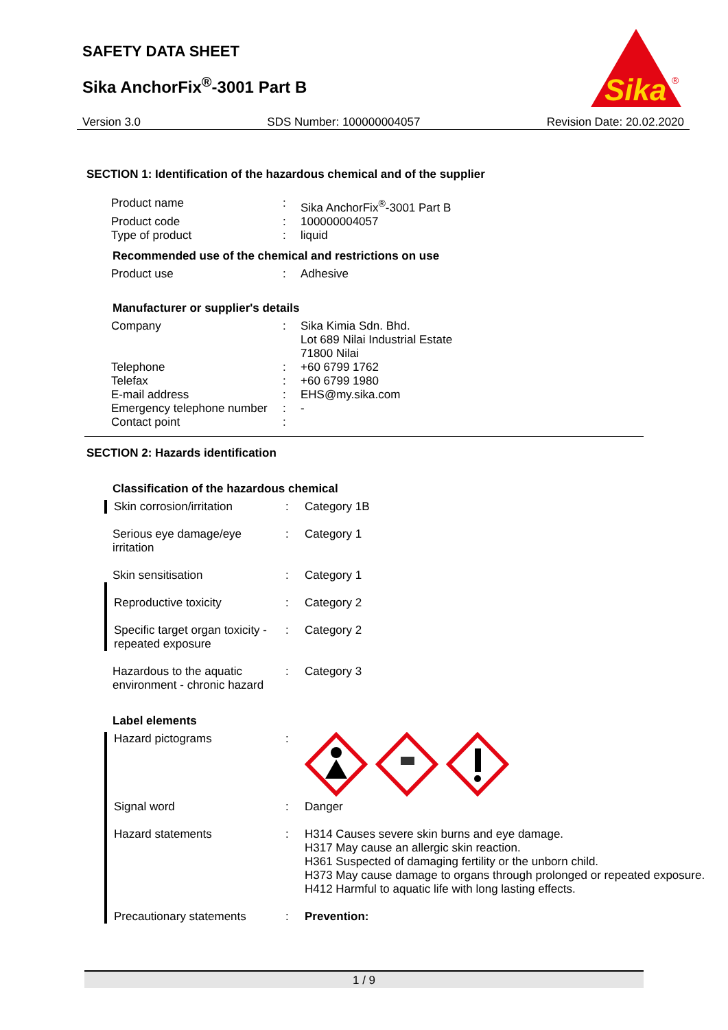SAFETY DATA SHEET
Sika AnchorFix<sup>®</sup>-3001 Part B
Sika
®
Version 3.0 SDS Number: 100000004057 Revision Date: 20.02.2020
SECTION 1: Identification of the hazardous chemical and of the supplier
| Product name | : | Sika AnchorFix<sup>®</sup>-3001 Part B |
| Product code | : | 100000004057 |
| Type of product | : | liquid |
Recommended use of the chemical and restrictions on use
| Product use | : | Adhesive |
Manufacturer or supplier's details
| Company | : | Sika Kimia Sdn. Bhd. Lot 689 Nilai Industrial Estate 71800 Nilai |
| Telephone | : | +60 6799 1762 |
| Telefax | : | +60 6799 1980 |
| E-mail address | : | EHS@my.sika.com |
| Emergency telephone number | : | - |
| Contact point | : | |
SECTION 2: Hazards identification
Classification of the hazardous chemical
| Skin corrosion/irritation | : | Category 1B |
| Serious eye damage/eye irritation | : | Category 1 |
| Skin sensitisation | : | Category 1 |
| Reproductive toxicity | : | Category 2 |
| Specific target organ toxicity - repeated exposure | : | Category 2 |
| Hazardous to the aquatic environment - chronic hazard | : | Category 3 |
Label elements
| Hazard pictograms | : | |
| Signal word | : | Danger |
| Hazard statements | : | H314 Causes severe skin burns and eye damage. H317 May cause an allergic skin reaction. H361 Suspected of damaging fertility or the unborn child. H373 May cause damage to organs through prolonged or repeated exposure. H412 Harmful to aquatic life with long lasting effects. |
| Precautionary statements | : | Prevention: |
1 / 9